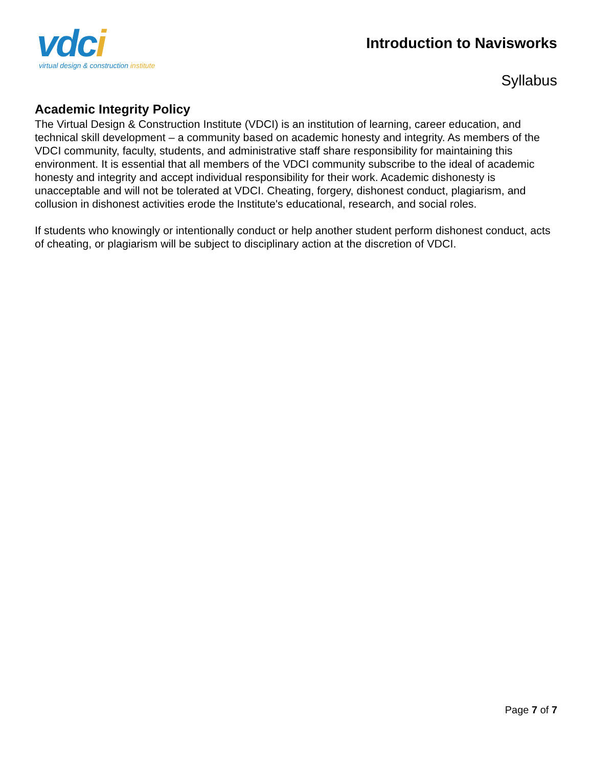vdci
virtual design & construction institute
Introduction to Navisworks
Syllabus
Academic Integrity Policy
The Virtual Design & Construction Institute (VDCI) is an institution of learning, career education, and technical skill development – a community based on academic honesty and integrity. As members of the VDCI community, faculty, students, and administrative staff share responsibility for maintaining this environment. It is essential that all members of the VDCI community subscribe to the ideal of academic honesty and integrity and accept individual responsibility for their work. Academic dishonesty is unacceptable and will not be tolerated at VDCI. Cheating, forgery, dishonest conduct, plagiarism, and collusion in dishonest activities erode the Institute's educational, research, and social roles.
If students who knowingly or intentionally conduct or help another student perform dishonest conduct, acts of cheating, or plagiarism will be subject to disciplinary action at the discretion of VDCI.
Page 7 of 7